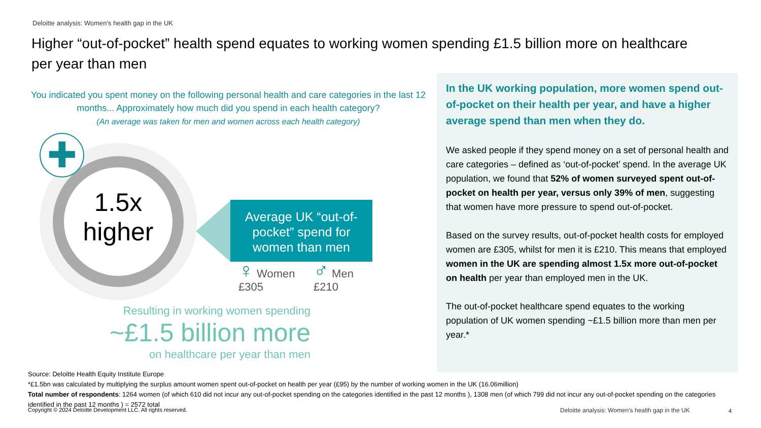Deloitte analysis: Women’s health gap in the UK
Higher “out-of-pocket” health spend equates to working women spending £1.5 billion more on healthcare per year than men
You indicated you spent money on the following personal health and care categories in the last 12 months... Approximately how much did you spend in each health category?
(An average was taken for men and women across each health category)
1.5x
higher
✚
Average UK “out-of-pocket” spend for women than men
♀ Women
£305
♂ Men
£210
Resulting in working women spending
~£1.5 billion more
on healthcare per year than men
In the UK working population, more women spend out-of-pocket on their health per year, and have a higher average spend than men when they do.
We asked people if they spend money on a set of personal health and care categories – defined as ‘out-of-pocket’ spend. In the average UK population, we found that 52% of women surveyed spent out-of-pocket on health per year, versus only 39% of men, suggesting that women have more pressure to spend out-of-pocket.
Based on the survey results, out-of-pocket health costs for employed women are £305, whilst for men it is £210. This means that employed women in the UK are spending almost 1.5x more out-of-pocket on health per year than employed men in the UK.
The out-of-pocket healthcare spend equates to the working population of UK women spending ~£1.5 billion more than men per year.*
Source: Deloitte Health Equity Institute Europe
*£1.5bn was calculated by multiplying the surplus amount women spent out-of-pocket on health per year (£95) by the number of working women in the UK (16.06million)
Total number of respondents: 1264 women (of which 610 did not incur any out-of-pocket spending on the categories identified in the past 12 months ), 1308 men (of which 799 did not incur any out-of-pocket spending on the categories identified in the past 12 months ) = 2572 total
Copyright © 2024 Deloitte Development LLC. All rights reserved.
Deloitte analysis: Women’s health gap in the UK
4